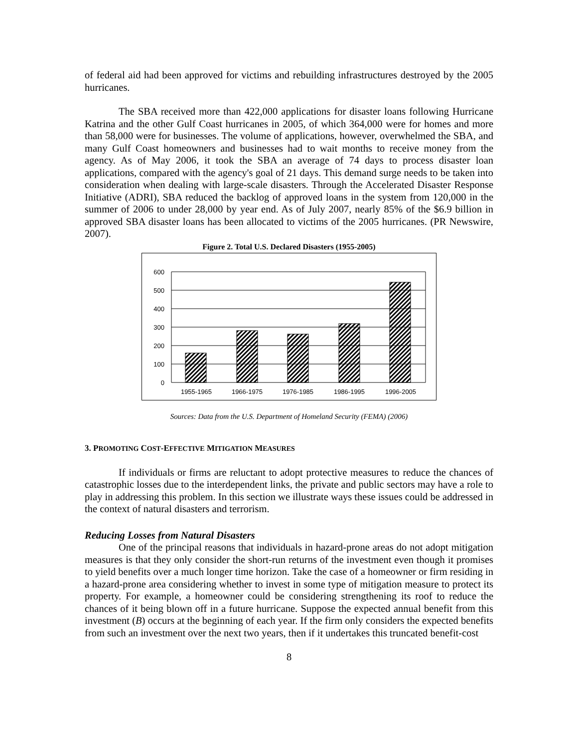of federal aid had been approved for victims and rebuilding infrastructures destroyed by the 2005 hurricanes.
The SBA received more than 422,000 applications for disaster loans following Hurricane Katrina and the other Gulf Coast hurricanes in 2005, of which 364,000 were for homes and more than 58,000 were for businesses. The volume of applications, however, overwhelmed the SBA, and many Gulf Coast homeowners and businesses had to wait months to receive money from the agency. As of May 2006, it took the SBA an average of 74 days to process disaster loan applications, compared with the agency's goal of 21 days. This demand surge needs to be taken into consideration when dealing with large-scale disasters. Through the Accelerated Disaster Response Initiative (ADRI), SBA reduced the backlog of approved loans in the system from 120,000 in the summer of 2006 to under 28,000 by year end. As of July 2007, nearly 85% of the $6.9 billion in approved SBA disaster loans has been allocated to victims of the 2005 hurricanes. (PR Newswire, 2007).
Figure 2. Total U.S. Declared Disasters (1955-2005)
600
500
400
300
200
100
0
1955-1965
1966-1975
1976-1985
1986-1995
1996-2005
Sources: Data from the U.S. Department of Homeland Security (FEMA) (2006)
3. PROMOTING COST-EFFECTIVE MITIGATION MEASURES
If individuals or firms are reluctant to adopt protective measures to reduce the chances of catastrophic losses due to the interdependent links, the private and public sectors may have a role to play in addressing this problem. In this section we illustrate ways these issues could be addressed in the context of natural disasters and terrorism.
Reducing Losses from Natural Disasters
One of the principal reasons that individuals in hazard-prone areas do not adopt mitigation measures is that they only consider the short-run returns of the investment even though it promises to yield benefits over a much longer time horizon. Take the case of a homeowner or firm residing in a hazard-prone area considering whether to invest in some type of mitigation measure to protect its property. For example, a homeowner could be considering strengthening its roof to reduce the chances of it being blown off in a future hurricane. Suppose the expected annual benefit from this investment (B) occurs at the beginning of each year. If the firm only considers the expected benefits from such an investment over the next two years, then if it undertakes this truncated benefit-cost
8